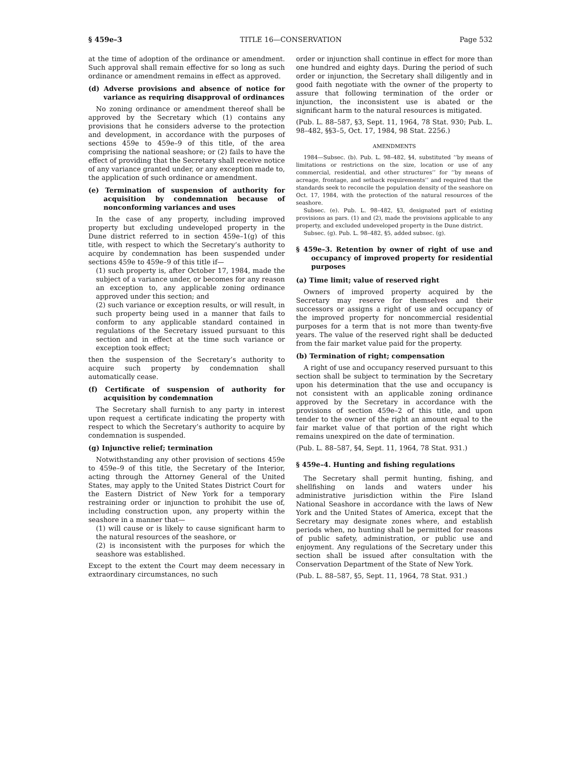§ 459e–3 TITLE 16—CONSERVATION Page 532
at the time of adoption of the ordinance or amendment. Such approval shall remain effective for so long as such ordinance or amendment remains in effect as approved.
(d) Adverse provisions and absence of notice for variance as requiring disapproval of ordinances
No zoning ordinance or amendment thereof shall be approved by the Secretary which (1) contains any provisions that he considers adverse to the protection and development, in accordance with the purposes of sections 459e to 459e–9 of this title, of the area comprising the national seashore; or (2) fails to have the effect of providing that the Secretary shall receive notice of any variance granted under, or any exception made to, the application of such ordinance or amendment.
(e) Termination of suspension of authority for acquisition by condemnation because of nonconforming variances and uses
In the case of any property, including improved property but excluding undeveloped property in the Dune district referred to in section 459e–1(g) of this title, with respect to which the Secretary’s authority to acquire by condemnation has been suspended under sections 459e to 459e–9 of this title if—
(1) such property is, after October 17, 1984, made the subject of a variance under, or becomes for any reason an exception to, any applicable zoning ordinance approved under this section; and
(2) such variance or exception results, or will result, in such property being used in a manner that fails to conform to any applicable standard contained in regulations of the Secretary issued pursuant to this section and in effect at the time such variance or exception took effect;
then the suspension of the Secretary’s authority to acquire such property by condemnation shall automatically cease.
(f) Certificate of suspension of authority for acquisition by condemnation
The Secretary shall furnish to any party in interest upon request a certificate indicating the property with respect to which the Secretary’s authority to acquire by condemnation is suspended.
(g) Injunctive relief; termination
Notwithstanding any other provision of sections 459e to 459e–9 of this title, the Secretary of the Interior, acting through the Attorney General of the United States, may apply to the United States District Court for the Eastern District of New York for a temporary restraining order or injunction to prohibit the use of, including construction upon, any property within the seashore in a manner that—
(1) will cause or is likely to cause significant harm to the natural resources of the seashore, or
(2) is inconsistent with the purposes for which the seashore was established.
Except to the extent the Court may deem necessary in extraordinary circumstances, no such
order or injunction shall continue in effect for more than one hundred and eighty days. During the period of such order or injunction, the Secretary shall diligently and in good faith negotiate with the owner of the property to assure that following termination of the order or injunction, the inconsistent use is abated or the significant harm to the natural resources is mitigated.
(Pub. L. 88–587, §3, Sept. 11, 1964, 78 Stat. 930; Pub. L. 98–482, §§3–5, Oct. 17, 1984, 98 Stat. 2256.)
AMENDMENTS
1984—Subsec. (b). Pub. L. 98–482, §4, substituted ‘‘by means of limitations or restrictions on the size, location or use of any commercial, residential, and other structures’’ for ‘‘by means of acreage, frontage, and setback requirements’’ and required that the standards seek to reconcile the population density of the seashore on Oct. 17, 1984, with the protection of the natural resources of the seashore.
Subsec. (e). Pub. L. 98–482, §3, designated part of existing provisions as pars. (1) and (2), made the provisions applicable to any property, and excluded undeveloped property in the Dune district.
Subsec. (g). Pub. L. 98–482, §5, added subsec. (g).
§ 459e–3. Retention by owner of right of use and occupancy of improved property for residential purposes
(a) Time limit; value of reserved right
Owners of improved property acquired by the Secretary may reserve for themselves and their successors or assigns a right of use and occupancy of the improved property for noncommercial residential purposes for a term that is not more than twenty-five years. The value of the reserved right shall be deducted from the fair market value paid for the property.
(b) Termination of right; compensation
A right of use and occupancy reserved pursuant to this section shall be subject to termination by the Secretary upon his determination that the use and occupancy is not consistent with an applicable zoning ordinance approved by the Secretary in accordance with the provisions of section 459e–2 of this title, and upon tender to the owner of the right an amount equal to the fair market value of that portion of the right which remains unexpired on the date of termination.
(Pub. L. 88–587, §4, Sept. 11, 1964, 78 Stat. 931.)
§ 459e–4. Hunting and fishing regulations
The Secretary shall permit hunting, fishing, and shellfishing on lands and waters under his administrative jurisdiction within the Fire Island National Seashore in accordance with the laws of New York and the United States of America, except that the Secretary may designate zones where, and establish periods when, no hunting shall be permitted for reasons of public safety, administration, or public use and enjoyment. Any regulations of the Secretary under this section shall be issued after consultation with the Conservation Department of the State of New York.
(Pub. L. 88–587, §5, Sept. 11, 1964, 78 Stat. 931.)